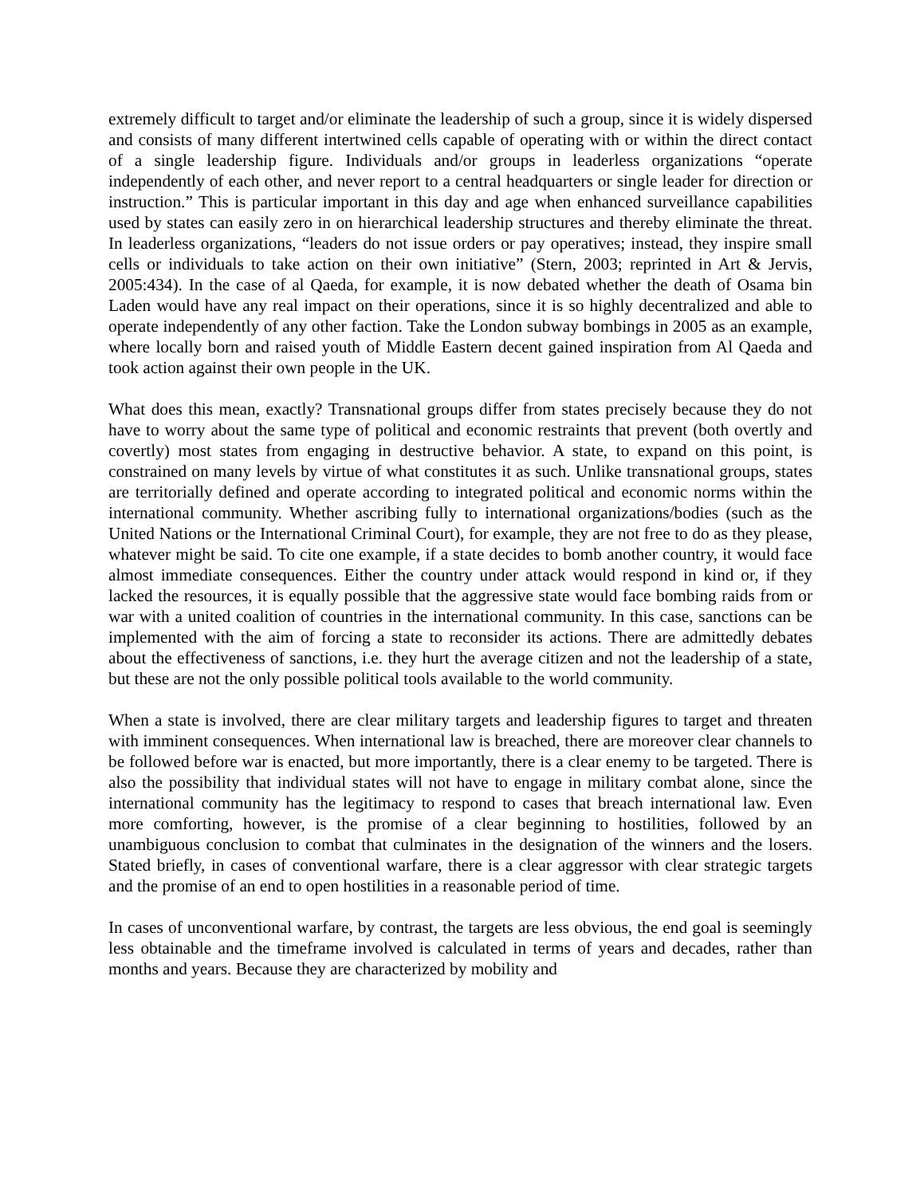extremely difficult to target and/or eliminate the leadership of such a group, since it is widely dispersed and consists of many different intertwined cells capable of operating with or within the direct contact of a single leadership figure. Individuals and/or groups in leaderless organizations “operate independently of each other, and never report to a central headquarters or single leader for direction or instruction.” This is particular important in this day and age when enhanced surveillance capabilities used by states can easily zero in on hierarchical leadership structures and thereby eliminate the threat. In leaderless organizations, “leaders do not issue orders or pay operatives; instead, they inspire small cells or individuals to take action on their own initiative” (Stern, 2003; reprinted in Art & Jervis, 2005:434). In the case of al Qaeda, for example, it is now debated whether the death of Osama bin Laden would have any real impact on their operations, since it is so highly decentralized and able to operate independently of any other faction. Take the London subway bombings in 2005 as an example, where locally born and raised youth of Middle Eastern decent gained inspiration from Al Qaeda and took action against their own people in the UK.
What does this mean, exactly? Transnational groups differ from states precisely because they do not have to worry about the same type of political and economic restraints that prevent (both overtly and covertly) most states from engaging in destructive behavior. A state, to expand on this point, is constrained on many levels by virtue of what constitutes it as such. Unlike transnational groups, states are territorially defined and operate according to integrated political and economic norms within the international community. Whether ascribing fully to international organizations/bodies (such as the United Nations or the International Criminal Court), for example, they are not free to do as they please, whatever might be said. To cite one example, if a state decides to bomb another country, it would face almost immediate consequences. Either the country under attack would respond in kind or, if they lacked the resources, it is equally possible that the aggressive state would face bombing raids from or war with a united coalition of countries in the international community. In this case, sanctions can be implemented with the aim of forcing a state to reconsider its actions. There are admittedly debates about the effectiveness of sanctions, i.e. they hurt the average citizen and not the leadership of a state, but these are not the only possible political tools available to the world community.
When a state is involved, there are clear military targets and leadership figures to target and threaten with imminent consequences. When international law is breached, there are moreover clear channels to be followed before war is enacted, but more importantly, there is a clear enemy to be targeted. There is also the possibility that individual states will not have to engage in military combat alone, since the international community has the legitimacy to respond to cases that breach international law. Even more comforting, however, is the promise of a clear beginning to hostilities, followed by an unambiguous conclusion to combat that culminates in the designation of the winners and the losers. Stated briefly, in cases of conventional warfare, there is a clear aggressor with clear strategic targets and the promise of an end to open hostilities in a reasonable period of time.
In cases of unconventional warfare, by contrast, the targets are less obvious, the end goal is seemingly less obtainable and the timeframe involved is calculated in terms of years and decades, rather than months and years. Because they are characterized by mobility and